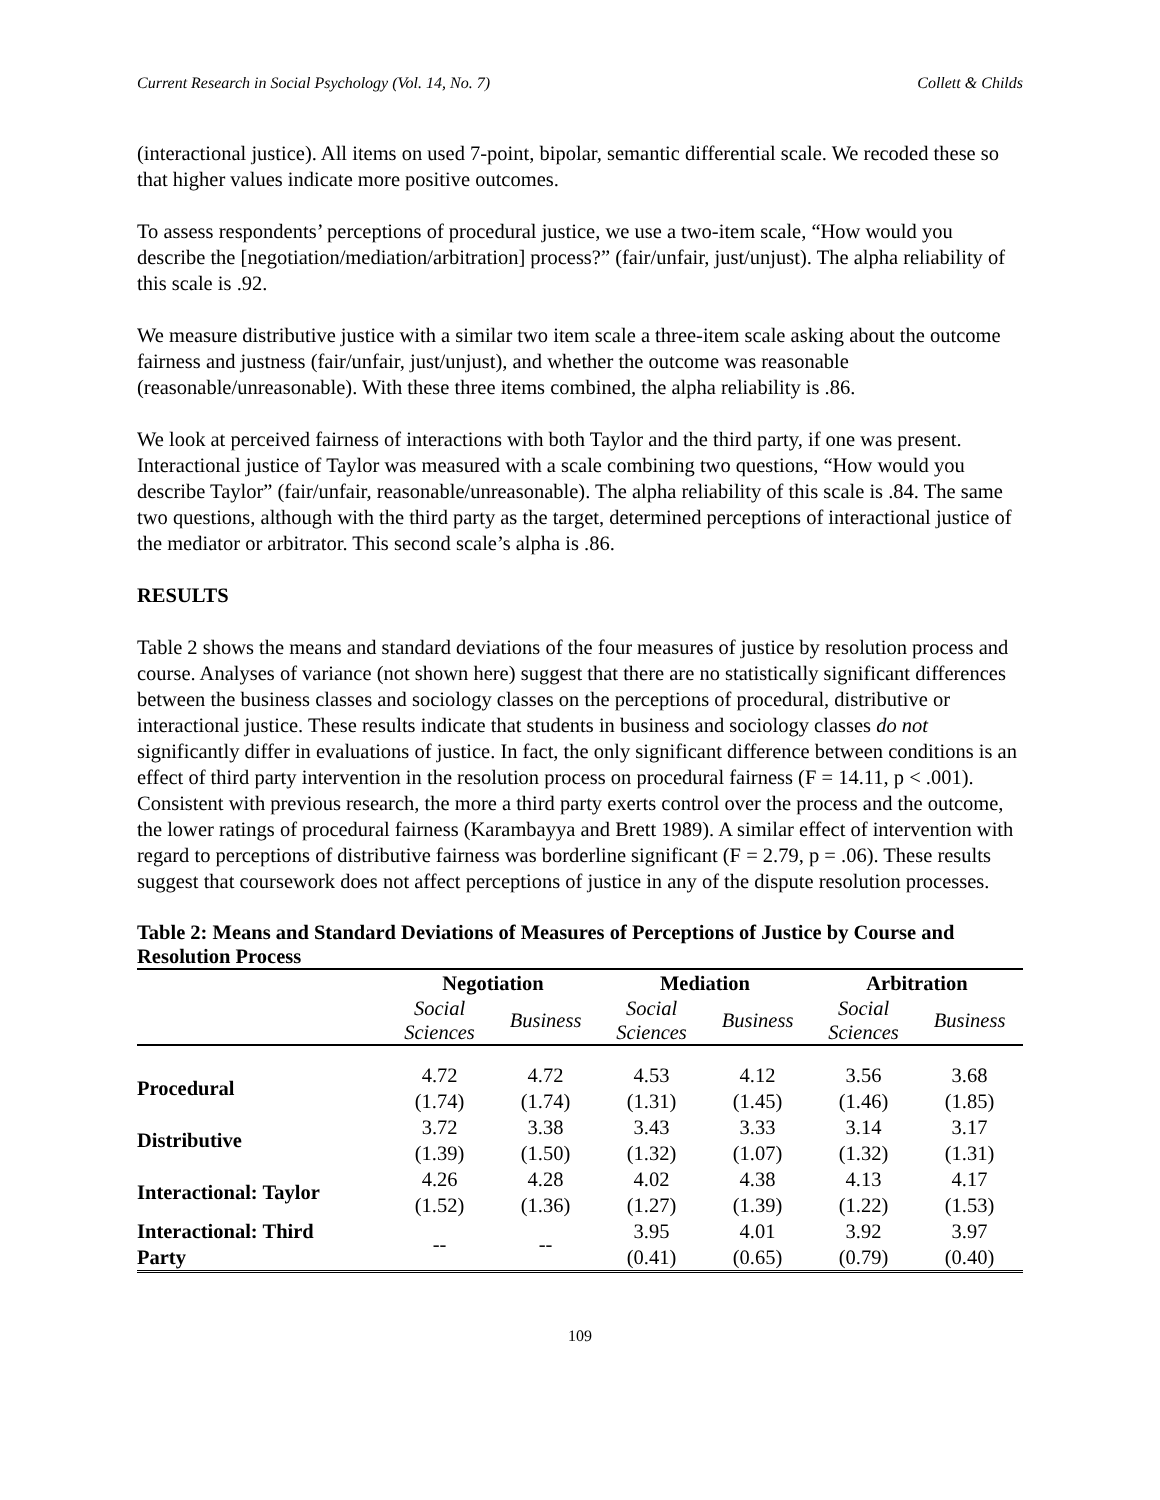Current Research in Social Psychology (Vol. 14, No. 7) Collett & Childs
(interactional justice). All items on used 7-point, bipolar, semantic differential scale. We recoded these so that higher values indicate more positive outcomes.
To assess respondents’ perceptions of procedural justice, we use a two-item scale, “How would you describe the [negotiation/mediation/arbitration] process?” (fair/unfair, just/unjust). The alpha reliability of this scale is .92.
We measure distributive justice with a similar two item scale a three-item scale asking about the outcome fairness and justness (fair/unfair, just/unjust), and whether the outcome was reasonable (reasonable/unreasonable). With these three items combined, the alpha reliability is .86.
We look at perceived fairness of interactions with both Taylor and the third party, if one was present. Interactional justice of Taylor was measured with a scale combining two questions, “How would you describe Taylor” (fair/unfair, reasonable/unreasonable). The alpha reliability of this scale is .84. The same two questions, although with the third party as the target, determined perceptions of interactional justice of the mediator or arbitrator. This second scale’s alpha is .86.
RESULTS
Table 2 shows the means and standard deviations of the four measures of justice by resolution process and course. Analyses of variance (not shown here) suggest that there are no statistically significant differences between the business classes and sociology classes on the perceptions of procedural, distributive or interactional justice. These results indicate that students in business and sociology classes do not significantly differ in evaluations of justice. In fact, the only significant difference between conditions is an effect of third party intervention in the resolution process on procedural fairness (F = 14.11, p < .001). Consistent with previous research, the more a third party exerts control over the process and the outcome, the lower ratings of procedural fairness (Karambayya and Brett 1989). A similar effect of intervention with regard to perceptions of distributive fairness was borderline significant (F = 2.79, p = .06). These results suggest that coursework does not affect perceptions of justice in any of the dispute resolution processes.
Table 2: Means and Standard Deviations of Measures of Perceptions of Justice by Course and Resolution Process
| | Negotiation | | Mediation | | Arbitration | |
| --- | --- | --- | --- | --- | --- | --- |
| | Social Sciences | Business | Social Sciences | Business | Social Sciences | Business |
| Procedural | 4.72 (1.74) | 4.72 (1.74) | 4.53 (1.31) | 4.12 (1.45) | 3.56 (1.46) | 3.68 (1.85) |
| Distributive | 3.72 (1.39) | 3.38 (1.50) | 3.43 (1.32) | 3.33 (1.07) | 3.14 (1.32) | 3.17 (1.31) |
| Interactional: Taylor | 4.26 (1.52) | 4.28 (1.36) | 4.02 (1.27) | 4.38 (1.39) | 4.13 (1.22) | 4.17 (1.53) |
| Interactional: Third Party | -- | -- | 3.95 (0.41) | 4.01 (0.65) | 3.92 (0.79) | 3.97 (0.40) |
109